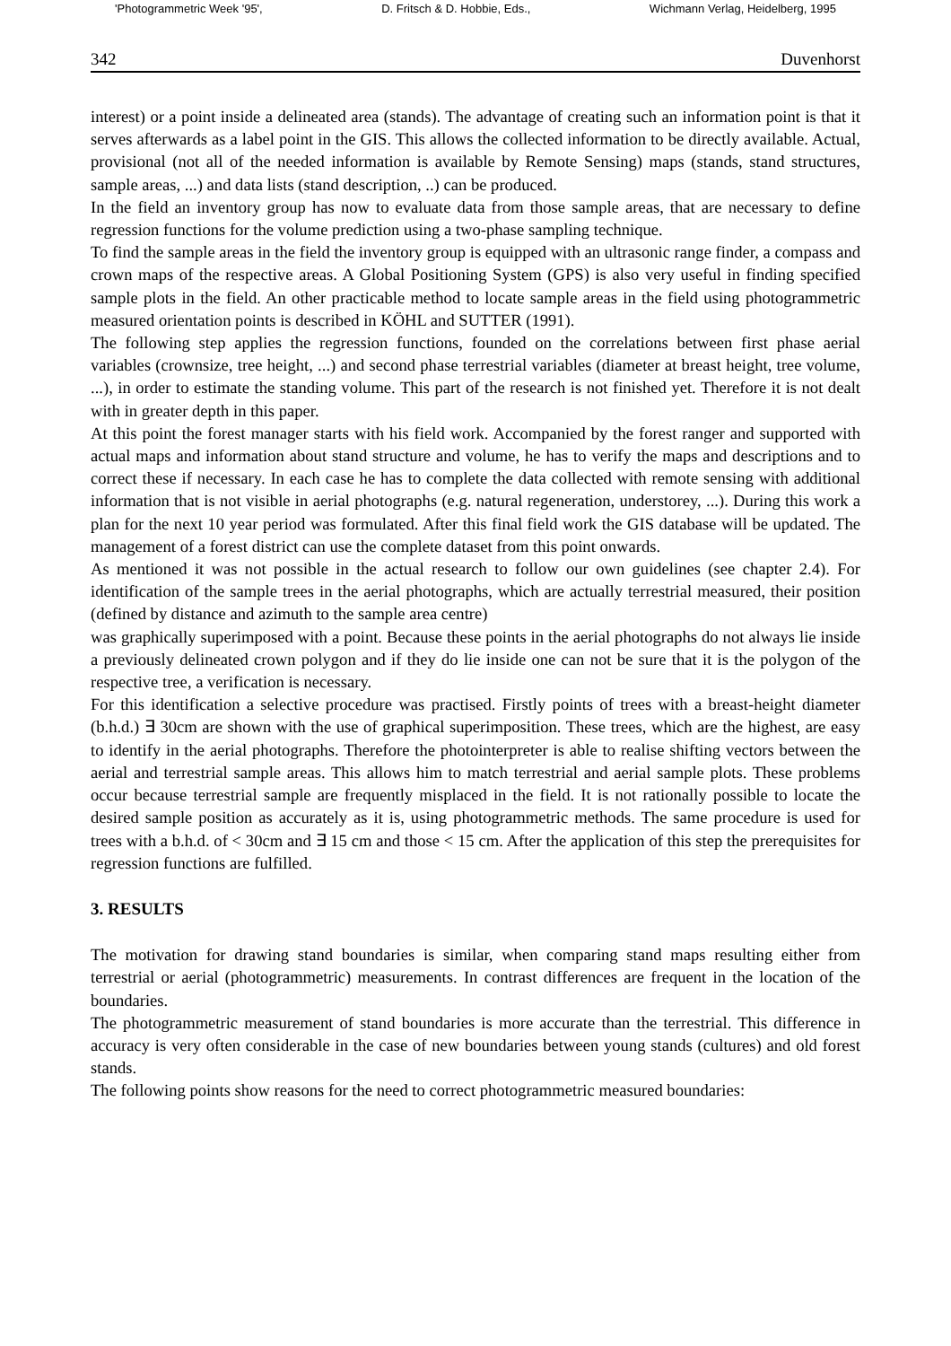'Photogrammetric Week '95', D. Fritsch & D. Hobbie, Eds., Wichmann Verlag, Heidelberg, 1995
342 Duvenhorst
interest) or a point inside a delineated area (stands). The advantage of creating such an information point is that it serves afterwards as a label point in the GIS. This allows the collected information to be directly available. Actual, provisional (not all of the needed information is available by Remote Sensing) maps (stands, stand structures, sample areas, ...) and data lists (stand description, ..) can be produced.
In the field an inventory group has now to evaluate data from those sample areas, that are necessary to define regression functions for the volume prediction using a two-phase sampling technique.
To find the sample areas in the field the inventory group is equipped with an ultrasonic range finder, a compass and crown maps of the respective areas. A Global Positioning System (GPS) is also very useful in finding specified sample plots in the field. An other practicable method to locate sample areas in the field using photogrammetric measured orientation points is described in KÖHL and SUTTER (1991).
The following step applies the regression functions, founded on the correlations between first phase aerial variables (crownsize, tree height, ...) and second phase terrestrial variables (diameter at breast height, tree volume, ...), in order to estimate the standing volume. This part of the research is not finished yet. Therefore it is not dealt with in greater depth in this paper.
At this point the forest manager starts with his field work. Accompanied by the forest ranger and supported with actual maps and information about stand structure and volume, he has to verify the maps and descriptions and to correct these if necessary. In each case he has to complete the data collected with remote sensing with additional information that is not visible in aerial photographs (e.g. natural regeneration, understorey, ...). During this work a plan for the next 10 year period was formulated. After this final field work the GIS database will be updated. The management of a forest district can use the complete dataset from this point onwards.
As mentioned it was not possible in the actual research to follow our own guidelines (see chapter 2.4). For identification of the sample trees in the aerial photographs, which are actually terrestrial measured, their position (defined by distance and azimuth to the sample area centre)
was graphically superimposed with a point. Because these points in the aerial photographs do not always lie inside a previously delineated crown polygon and if they do lie inside one can not be sure that it is the polygon of the respective tree, a verification is necessary.
For this identification a selective procedure was practised. Firstly points of trees with a breast-height diameter (b.h.d.) ∃ 30cm are shown with the use of graphical superimposition. These trees, which are the highest, are easy to identify in the aerial photographs. Therefore the photointerpreter is able to realise shifting vectors between the aerial and terrestrial sample areas. This allows him to match terrestrial and aerial sample plots. These problems occur because terrestrial sample are frequently misplaced in the field. It is not rationally possible to locate the desired sample position as accurately as it is, using photogrammetric methods. The same procedure is used for trees with a b.h.d. of < 30cm and ∃ 15 cm and those < 15 cm. After the application of this step the prerequisites for regression functions are fulfilled.
3. RESULTS
The motivation for drawing stand boundaries is similar, when comparing stand maps resulting either from terrestrial or aerial (photogrammetric) measurements. In contrast differences are frequent in the location of the boundaries.
The photogrammetric measurement of stand boundaries is more accurate than the terrestrial. This difference in accuracy is very often considerable in the case of new boundaries between young stands (cultures) and old forest stands.
The following points show reasons for the need to correct photogrammetric measured boundaries: